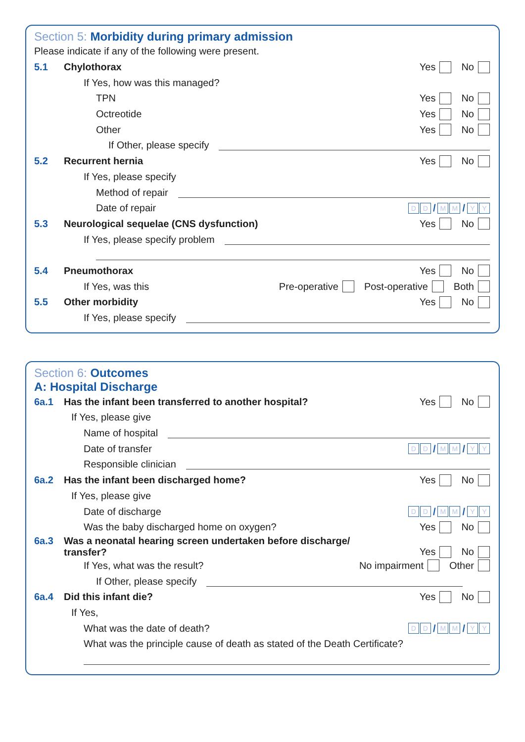Section 5: Morbidity during primary admission
Please indicate if any of the following were present.
5.1 Chylothorax Yes No
If Yes, how was this managed?
TPN Yes No
Octreotide Yes No
Other Yes No
If Other, please specify
5.2 Recurrent hernia Yes No
If Yes, please specify
Method of repair
Date of repair D D / M M / Y Y
5.3 Neurological sequelae (CNS dysfunction) Yes No
If Yes, please specify problem
5.4 Pneumothorax Yes No
If Yes, was this Pre-operative Post-operative Both
5.5 Other morbidity Yes No
If Yes, please specify
Section 6: Outcomes
A: Hospital Discharge
6a.1 Has the infant been transferred to another hospital? Yes No
If Yes, please give
Name of hospital
Date of transfer D D / M M / Y Y
Responsible clinician
6a.2 Has the infant been discharged home? Yes No
If Yes, please give
Date of discharge D D / M M / Y Y
Was the baby discharged home on oxygen? Yes No
6a.3 Was a neonatal hearing screen undertaken before discharge/
transfer? Yes No
If Yes, what was the result? No impairment Other
If Other, please specify
6a.4 Did this infant die? Yes No
If Yes,
What was the date of death? D D / M M / Y Y
What was the principle cause of death as stated of the Death Certificate?